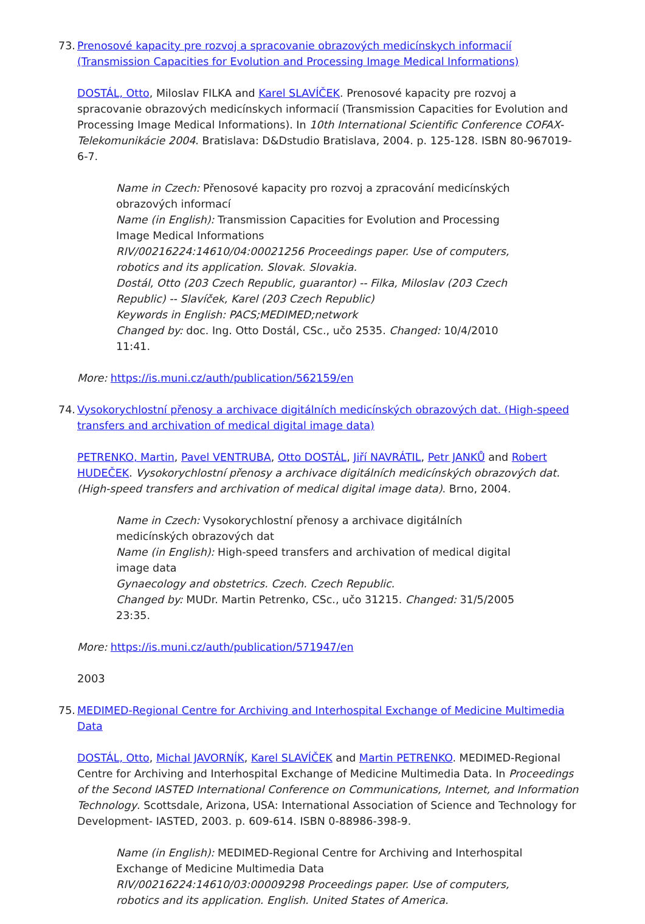73. Prenosové kapacity pre rozvoj a spracovanie obrazových medicínskych informacií (Transmission Capacities for Evolution and Processing Image Medical Informations)
DOSTÁL, Otto, Miloslav FILKA and Karel SLAVÍČEK. Prenosové kapacity pre rozvoj a spracovanie obrazových medicínskych informacií (Transmission Capacities for Evolution and Processing Image Medical Informations). In 10th International Scientific Conference COFAX-Telekomunikácie 2004. Bratislava: D&Dstudio Bratislava, 2004. p. 125-128. ISBN 80-967019-6-7.
Name in Czech: Přenosové kapacity pro rozvoj a zpracování medicínských obrazových informací
Name (in English): Transmission Capacities for Evolution and Processing Image Medical Informations
RIV/00216224:14610/04:00021256 Proceedings paper. Use of computers, robotics and its application. Slovak. Slovakia.
Dostál, Otto (203 Czech Republic, guarantor) -- Filka, Miloslav (203 Czech Republic) -- Slavíček, Karel (203 Czech Republic)
Keywords in English: PACS;MEDIMED;network
Changed by: doc. Ing. Otto Dostál, CSc., učo 2535. Changed: 10/4/2010 11:41.
More: https://is.muni.cz/auth/publication/562159/en
74. Vysokorychlostní přenosy a archivace digitálních medicínských obrazových dat. (High-speed transfers and archivation of medical digital image data)
PETRENKO, Martin, Pavel VENTRUBA, Otto DOSTÁL, Jiří NAVRÁTIL, Petr JANKŮ and Robert HUDEČEK. Vysokorychlostní přenosy a archivace digitálních medicínských obrazových dat. (High-speed transfers and archivation of medical digital image data). Brno, 2004.
Name in Czech: Vysokorychlostní přenosy a archivace digitálních medicínských obrazových dat
Name (in English): High-speed transfers and archivation of medical digital image data
Gynaecology and obstetrics. Czech. Czech Republic.
Changed by: MUDr. Martin Petrenko, CSc., učo 31215. Changed: 31/5/2005 23:35.
More: https://is.muni.cz/auth/publication/571947/en
2003
75. MEDIMED-Regional Centre for Archiving and Interhospital Exchange of Medicine Multimedia Data
DOSTÁL, Otto, Michal JAVORNÍK, Karel SLAVÍČEK and Martin PETRENKO. MEDIMED-Regional Centre for Archiving and Interhospital Exchange of Medicine Multimedia Data. In Proceedings of the Second IASTED International Conference on Communications, Internet, and Information Technology. Scottsdale, Arizona, USA: International Association of Science and Technology for Development- IASTED, 2003. p. 609-614. ISBN 0-88986-398-9.
Name (in English): MEDIMED-Regional Centre for Archiving and Interhospital Exchange of Medicine Multimedia Data
RIV/00216224:14610/03:00009298 Proceedings paper. Use of computers, robotics and its application. English. United States of America.